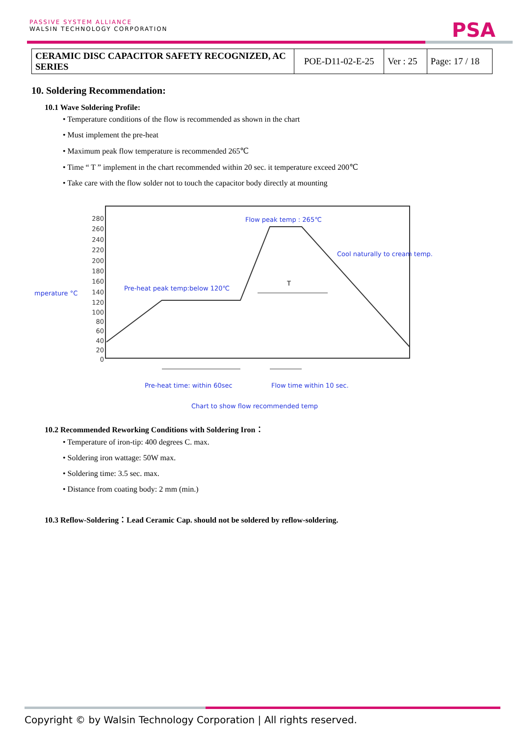PASSIVE SYSTEM ALLIANCE
WALSIN TECHNOLOGY CORPORATION
PSA
| CERAMIC DISC CAPACITOR SAFETY RECOGNIZED, AC SERIES | POE-D11-02-E-25 | Ver : 25 | Page: 17 / 18 |
10. Soldering Recommendation:
10.1 Wave Soldering Profile:
• Temperature conditions of the flow is recommended as shown in the chart
• Must implement the pre-heat
• Maximum peak flow temperature is recommended 265℃
• Time “ T ” implement in the chart recommended within 20 sec. it temperature exceed 200℃
• Take care with the flow solder not to touch the capacitor body directly at mounting
280
260
240
220
200
180
160
140
120
100
80
60
40
20
0
mperature °C
Pre-heat peak temp:below 120℃
Flow peak temp : 265℃
Cool naturally to cream temp.
Pre-heat time: within 60sec
Flow time within 10 sec.
Chart to show flow recommended temp
T
10.2 Recommended Reworking Conditions with Soldering Iron：
• Temperature of iron-tip: 400 degrees C. max.
• Soldering iron wattage: 50W max.
• Soldering time: 3.5 sec. max.
• Distance from coating body: 2 mm (min.)
10.3 Reflow-Soldering：Lead Ceramic Cap. should not be soldered by reflow-soldering.
Copyright © by Walsin Technology Corporation | All rights reserved.